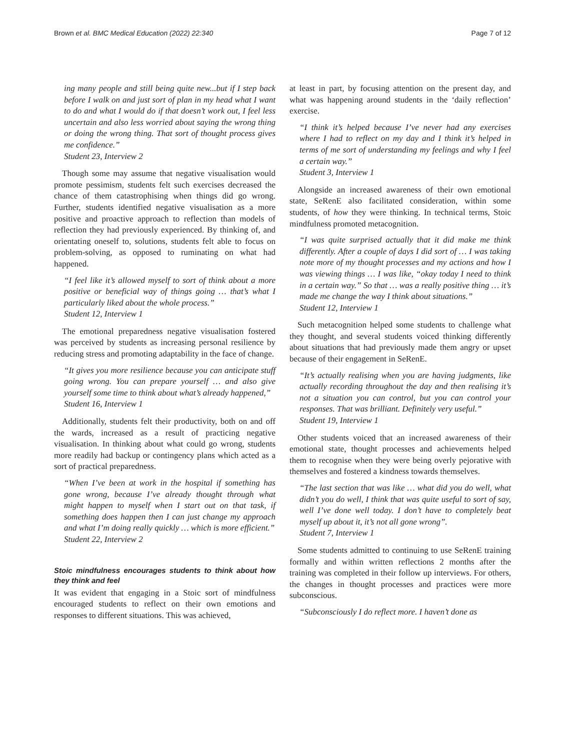Brown et al. BMC Medical Education (2022) 22:340 Page 7 of 12
ing many people and still being quite new...but if I step back before I walk on and just sort of plan in my head what I want to do and what I would do if that doesn’t work out, I feel less uncertain and also less worried about saying the wrong thing or doing the wrong thing. That sort of thought process gives me confidence.”
Student 23, Interview 2
Though some may assume that negative visualisation would promote pessimism, students felt such exercises decreased the chance of them catastrophising when things did go wrong. Further, students identified negative visualisation as a more positive and proactive approach to reflection than models of reflection they had previously experienced. By thinking of, and orientating oneself to, solutions, students felt able to focus on problem-solving, as opposed to ruminating on what had happened.
“I feel like it’s allowed myself to sort of think about a more positive or beneficial way of things going … that’s what I particularly liked about the whole process.”
Student 12, Interview 1
The emotional preparedness negative visualisation fostered was perceived by students as increasing personal resilience by reducing stress and promoting adaptability in the face of change.
“It gives you more resilience because you can anticipate stuff going wrong. You can prepare yourself … and also give yourself some time to think about what’s already happened,”
Student 16, Interview 1
Additionally, students felt their productivity, both on and off the wards, increased as a result of practicing negative visualisation. In thinking about what could go wrong, students more readily had backup or contingency plans which acted as a sort of practical preparedness.
“When I’ve been at work in the hospital if something has gone wrong, because I’ve already thought through what might happen to myself when I start out on that task, if something does happen then I can just change my approach and what I’m doing really quickly … which is more efficient.”
Student 22, Interview 2
Stoic mindfulness encourages students to think about how they think and feel
It was evident that engaging in a Stoic sort of mindfulness encouraged students to reflect on their own emotions and responses to different situations. This was achieved,
at least in part, by focusing attention on the present day, and what was happening around students in the ‘daily reflection’ exercise.
“I think it’s helped because I’ve never had any exercises where I had to reflect on my day and I think it’s helped in terms of me sort of understanding my feelings and why I feel a certain way.”
Student 3, Interview 1
Alongside an increased awareness of their own emotional state, SeRenE also facilitated consideration, within some students, of how they were thinking. In technical terms, Stoic mindfulness promoted metacognition.
“I was quite surprised actually that it did make me think differently. After a couple of days I did sort of … I was taking note more of my thought processes and my actions and how I was viewing things … I was like, “okay today I need to think in a certain way.” So that … was a really positive thing … it’s made me change the way I think about situations.”
Student 12, Interview 1
Such metacognition helped some students to challenge what they thought, and several students voiced thinking differently about situations that had previously made them angry or upset because of their engagement in SeRenE.
“It’s actually realising when you are having judgments, like actually recording throughout the day and then realising it’s not a situation you can control, but you can control your responses. That was brilliant. Definitely very useful.”
Student 19, Interview 1
Other students voiced that an increased awareness of their emotional state, thought processes and achievements helped them to recognise when they were being overly pejorative with themselves and fostered a kindness towards themselves.
“The last section that was like … what did you do well, what didn’t you do well, I think that was quite useful to sort of say, well I’ve done well today. I don’t have to completely beat myself up about it, it’s not all gone wrong”.
Student 7, Interview 1
Some students admitted to continuing to use SeRenE training formally and within written reflections 2 months after the training was completed in their follow up interviews. For others, the changes in thought processes and practices were more subconscious.
“Subconsciously I do reflect more. I haven’t done as